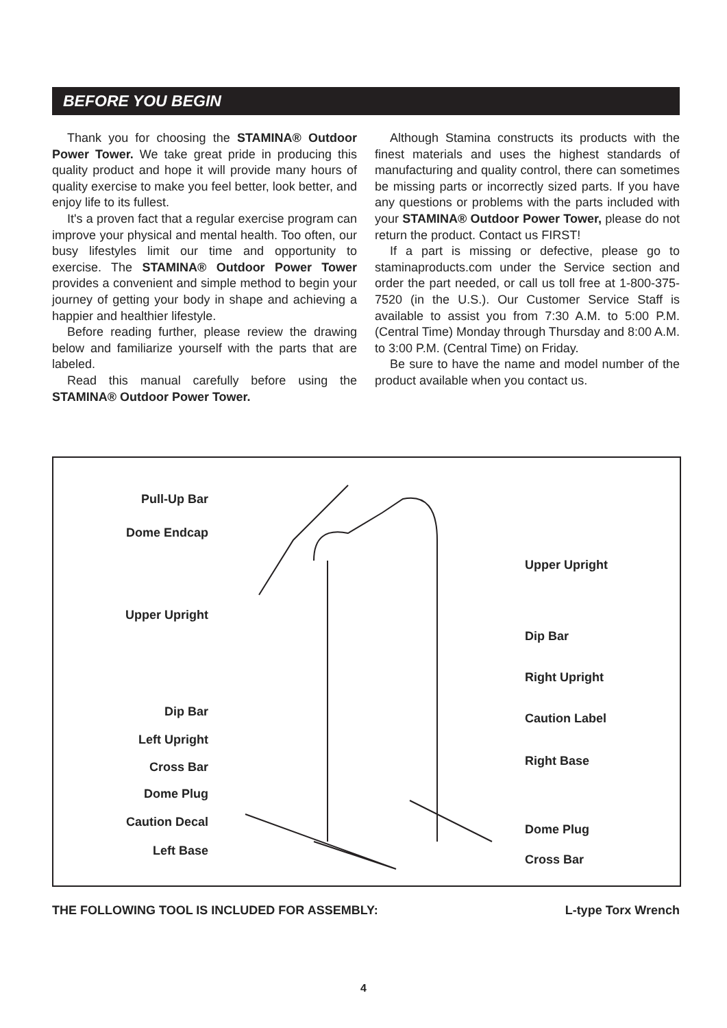BEFORE YOU BEGIN
Thank you for choosing the STAMINA® Outdoor Power Tower. We take great pride in producing this quality product and hope it will provide many hours of quality exercise to make you feel better, look better, and enjoy life to its fullest.
It's a proven fact that a regular exercise program can improve your physical and mental health. Too often, our busy lifestyles limit our time and opportunity to exercise. The STAMINA® Outdoor Power Tower provides a convenient and simple method to begin your journey of getting your body in shape and achieving a happier and healthier lifestyle.
Before reading further, please review the drawing below and familiarize yourself with the parts that are labeled.
Read this manual carefully before using the STAMINA® Outdoor Power Tower.
Although Stamina constructs its products with the finest materials and uses the highest standards of manufacturing and quality control, there can sometimes be missing parts or incorrectly sized parts. If you have any questions or problems with the parts included with your STAMINA® Outdoor Power Tower, please do not return the product. Contact us FIRST!
If a part is missing or defective, please go to staminaproducts.com under the Service section and order the part needed, or call us toll free at 1-800-375-7520 (in the U.S.). Our Customer Service Staff is available to assist you from 7:30 A.M. to 5:00 P.M. (Central Time) Monday through Thursday and 8:00 A.M. to 3:00 P.M. (Central Time) on Friday.
Be sure to have the name and model number of the product available when you contact us.
Pull-Up Bar
Dome Endcap
Upper Upright
Dip Bar
Left Upright
Cross Bar
Dome Plug
Caution Decal
Left Base
Upper Upright
Dip Bar
Right Upright
Caution Label
Right Base
Dome Plug
Cross Bar
THE FOLLOWING TOOL IS INCLUDED FOR ASSEMBLY: L-type Torx Wrench
4